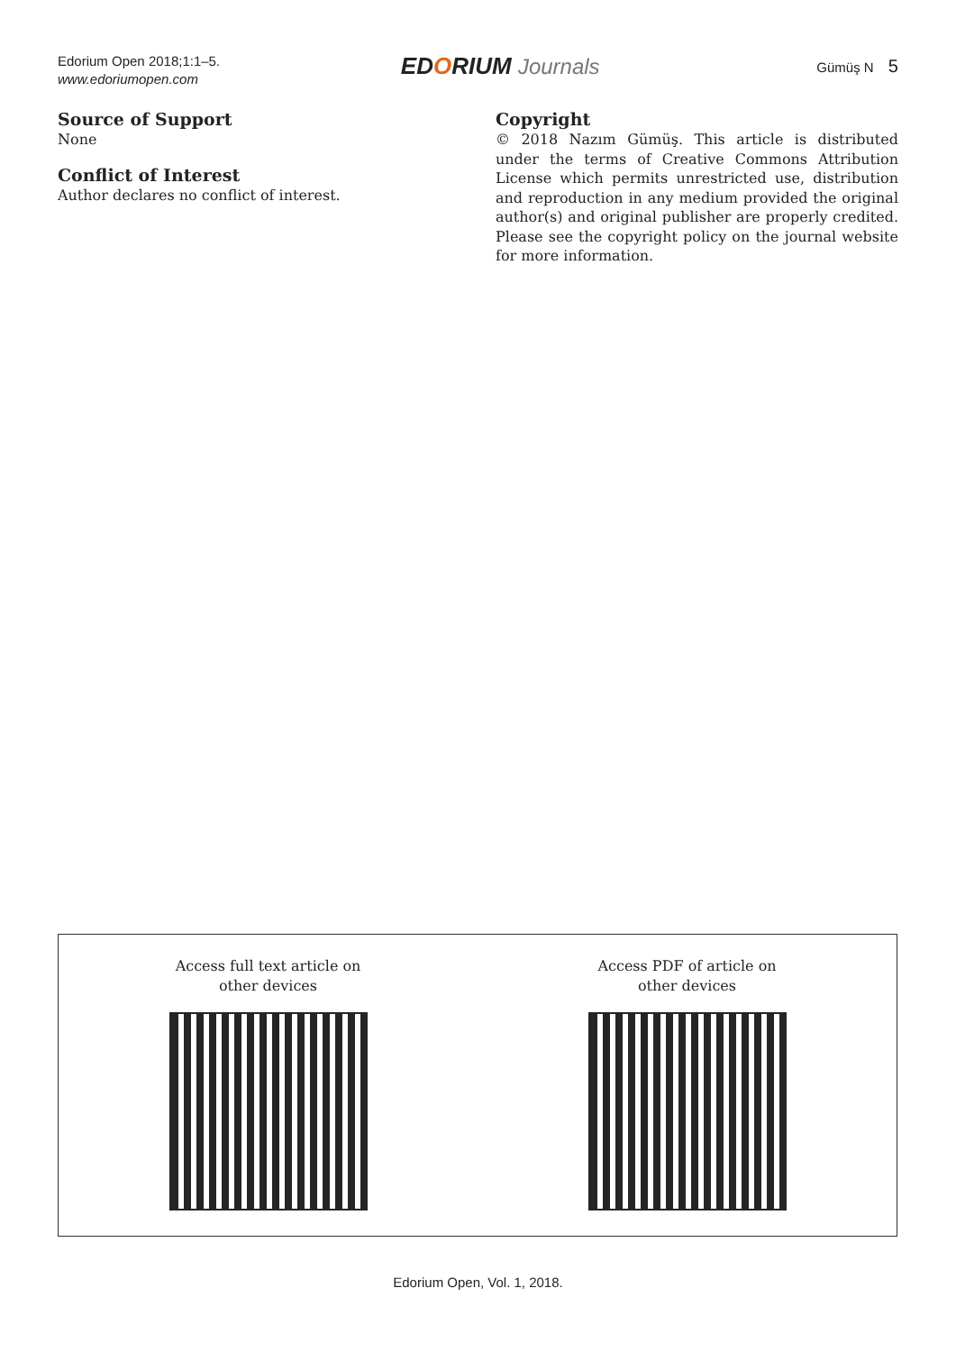Edorium Open 2018;1:1–5.
www.edoriumopen.com
EDORIUM Journals
Gümüş N 5
Source of Support
None
Conflict of Interest
Author declares no conflict of interest.
Copyright
© 2018 Nazım Gümüş. This article is distributed under the terms of Creative Commons Attribution License which permits unrestricted use, distribution and reproduction in any medium provided the original author(s) and original publisher are properly credited. Please see the copyright policy on the journal website for more information.
Access full text article on
other devices
Access PDF of article on
other devices
Edorium Open, Vol. 1, 2018.